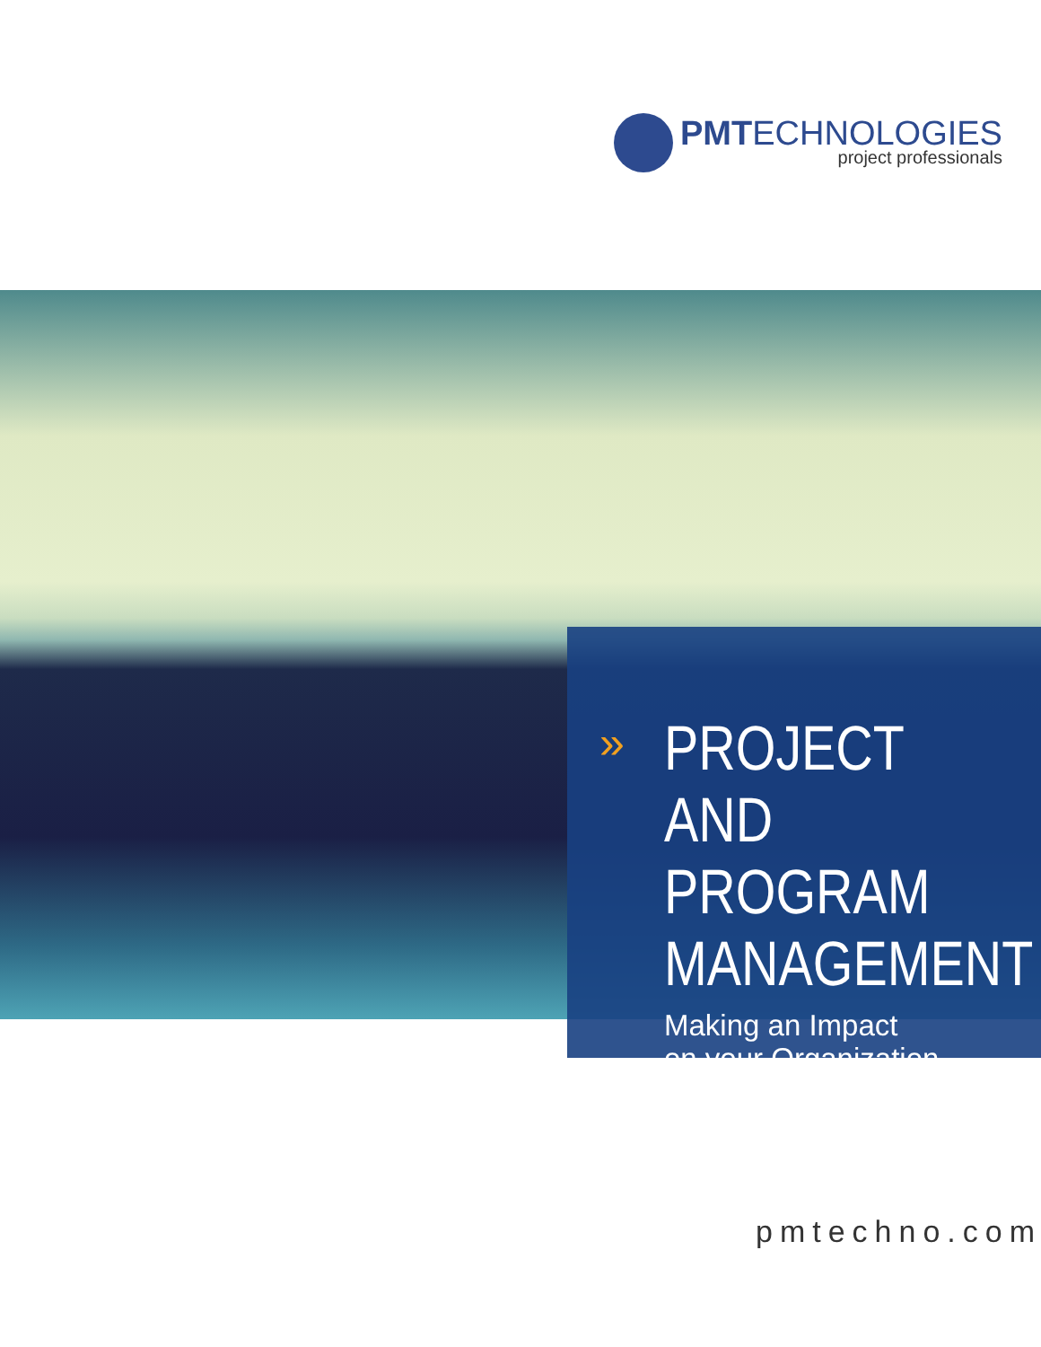PMTECHNOLOGIES
project professionals
»
PROJECT AND
PROGRAM
MANAGEMENT
Making an Impact
on your Organization
pmtechno.com